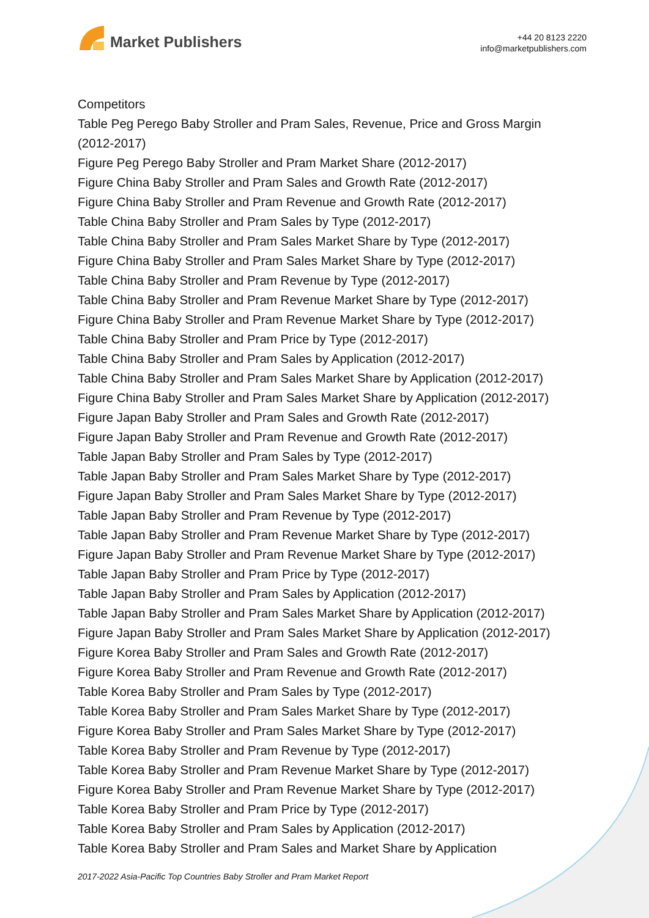Market Publishers
+44 20 8123 2220
info@marketpublishers.com
Competitors
Table Peg Perego Baby Stroller and Pram Sales, Revenue, Price and Gross Margin (2012-2017)
Figure Peg Perego Baby Stroller and Pram Market Share (2012-2017)
Figure China Baby Stroller and Pram Sales and Growth Rate (2012-2017)
Figure China Baby Stroller and Pram Revenue and Growth Rate (2012-2017)
Table China Baby Stroller and Pram Sales by Type (2012-2017)
Table China Baby Stroller and Pram Sales Market Share by Type (2012-2017)
Figure China Baby Stroller and Pram Sales Market Share by Type (2012-2017)
Table China Baby Stroller and Pram Revenue by Type (2012-2017)
Table China Baby Stroller and Pram Revenue Market Share by Type (2012-2017)
Figure China Baby Stroller and Pram Revenue Market Share by Type (2012-2017)
Table China Baby Stroller and Pram Price by Type (2012-2017)
Table China Baby Stroller and Pram Sales by Application (2012-2017)
Table China Baby Stroller and Pram Sales Market Share by Application (2012-2017)
Figure China Baby Stroller and Pram Sales Market Share by Application (2012-2017)
Figure Japan Baby Stroller and Pram Sales and Growth Rate (2012-2017)
Figure Japan Baby Stroller and Pram Revenue and Growth Rate (2012-2017)
Table Japan Baby Stroller and Pram Sales by Type (2012-2017)
Table Japan Baby Stroller and Pram Sales Market Share by Type (2012-2017)
Figure Japan Baby Stroller and Pram Sales Market Share by Type (2012-2017)
Table Japan Baby Stroller and Pram Revenue by Type (2012-2017)
Table Japan Baby Stroller and Pram Revenue Market Share by Type (2012-2017)
Figure Japan Baby Stroller and Pram Revenue Market Share by Type (2012-2017)
Table Japan Baby Stroller and Pram Price by Type (2012-2017)
Table Japan Baby Stroller and Pram Sales by Application (2012-2017)
Table Japan Baby Stroller and Pram Sales Market Share by Application (2012-2017)
Figure Japan Baby Stroller and Pram Sales Market Share by Application (2012-2017)
Figure Korea Baby Stroller and Pram Sales and Growth Rate (2012-2017)
Figure Korea Baby Stroller and Pram Revenue and Growth Rate (2012-2017)
Table Korea Baby Stroller and Pram Sales by Type (2012-2017)
Table Korea Baby Stroller and Pram Sales Market Share by Type (2012-2017)
Figure Korea Baby Stroller and Pram Sales Market Share by Type (2012-2017)
Table Korea Baby Stroller and Pram Revenue by Type (2012-2017)
Table Korea Baby Stroller and Pram Revenue Market Share by Type (2012-2017)
Figure Korea Baby Stroller and Pram Revenue Market Share by Type (2012-2017)
Table Korea Baby Stroller and Pram Price by Type (2012-2017)
Table Korea Baby Stroller and Pram Sales by Application (2012-2017)
Table Korea Baby Stroller and Pram Sales and Market Share by Application
2017-2022 Asia-Pacific Top Countries Baby Stroller and Pram Market Report